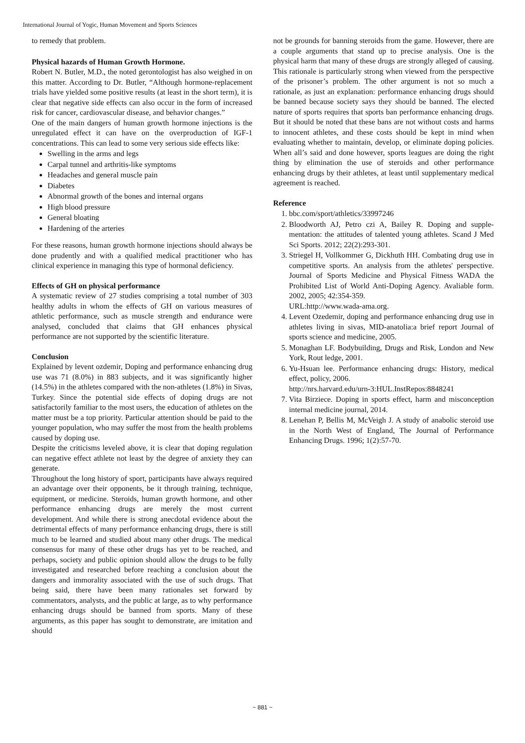International Journal of Yogic, Human Movement and Sports Sciences
to remedy that problem.
Physical hazards of Human Growth Hormone.
Robert N. Butler, M.D., the noted gerontologist has also weighed in on this matter. According to Dr. Butler, “Although hormone-replacement trials have yielded some positive results (at least in the short term), it is clear that negative side effects can also occur in the form of increased risk for cancer, cardiovascular disease, and behavior changes.”
One of the main dangers of human growth hormone injections is the unregulated effect it can have on the overproduction of IGF-1 concentrations. This can lead to some very serious side effects like:
Swelling in the arms and legs
Carpal tunnel and arthritis-like symptoms
Headaches and general muscle pain
Diabetes
Abnormal growth of the bones and internal organs
High blood pressure
General bloating
Hardening of the arteries
For these reasons, human growth hormone injections should always be done prudently and with a qualified medical practitioner who has clinical experience in managing this type of hormonal deficiency.
Effects of GH on physical performance
A systematic review of 27 studies comprising a total number of 303 healthy adults in whom the effects of GH on various measures of athletic performance, such as muscle strength and endurance were analysed, concluded that claims that GH enhances physical performance are not supported by the scientific literature.
Conclusion
Explained by levent ozdemir, Doping and performance enhancing drug use was 71 (8.0%) in 883 subjects, and it was significantly higher (14.5%) in the athletes compared with the non-athletes (1.8%) in Sivas, Turkey. Since the potential side effects of doping drugs are not satisfactorily familiar to the most users, the education of athletes on the matter must be a top priority. Particular attention should be paid to the younger population, who may suffer the most from the health problems caused by doping use.
Despite the criticisms leveled above, it is clear that doping regulation can negative effect athlete not least by the degree of anxiety they can generate.
Throughout the long history of sport, participants have always required an advantage over their opponents, be it through training, technique, equipment, or medicine. Steroids, human growth hormone, and other performance enhancing drugs are merely the most current development. And while there is strong anecdotal evidence about the detrimental effects of many performance enhancing drugs, there is still much to be learned and studied about many other drugs. The medical consensus for many of these other drugs has yet to be reached, and perhaps, society and public opinion should allow the drugs to be fully investigated and researched before reaching a conclusion about the dangers and immorality associated with the use of such drugs. That being said, there have been many rationales set forward by commentators, analysts, and the public at large, as to why performance enhancing drugs should be banned from sports. Many of these arguments, as this paper has sought to demonstrate, are imitation and should
not be grounds for banning steroids from the game. However, there are a couple arguments that stand up to precise analysis. One is the physical harm that many of these drugs are strongly alleged of causing. This rationale is particularly strong when viewed from the perspective of the prisoner’s problem. The other argument is not so much a rationale, as just an explanation: performance enhancing drugs should be banned because society says they should be banned. The elected nature of sports requires that sports ban performance enhancing drugs. But it should be noted that these bans are not without costs and harms to innocent athletes, and these costs should be kept in mind when evaluating whether to maintain, develop, or eliminate doping policies. When all’s said and done however, sports leagues are doing the right thing by elimination the use of steroids and other performance enhancing drugs by their athletes, at least until supplementary medical agreement is reached.
Reference
1. bbc.com/sport/athletics/33997246
2. Bloodworth AJ, Petro czi A, Bailey R. Doping and supple- mentation: the attitudes of talented young athletes. Scand J Med Sci Sports. 2012; 22(2):293-301.
3. Striegel H, Vollkommer G, Dickhuth HH. Combating drug use in competitive sports. An analysis from the athletes' perspective. Journal of Sports Medicine and Physical Fitness WADA the Prohibited List of World Anti-Doping Agency. Avaliable form. 2002, 2005; 42:354-359.
URL:http://www.wada-ama.org.
4. Levent Ozedemir, doping and performance enhancing drug use in athletes living in sivas, MID-anatolia:a brief report Journal of sports science and medicine, 2005.
5. Monaghan LF. Bodybuilding, Drugs and Risk, London and New York, Rout ledge, 2001.
6. Yu-Hsuan lee. Performance enhancing drugs: History, medical effect, policy, 2006.
http://nrs.harvard.edu/urn-3:HUL.InstRepos:8848241
7. Vita Birziece. Doping in sports effect, harm and misconception internal medicine journal, 2014.
8. Lenehan P, Bellis M, McVeigh J. A study of anabolic steroid use in the North West of England, The Journal of Performance Enhancing Drugs. 1996; 1(2):57-70.
~ 881 ~